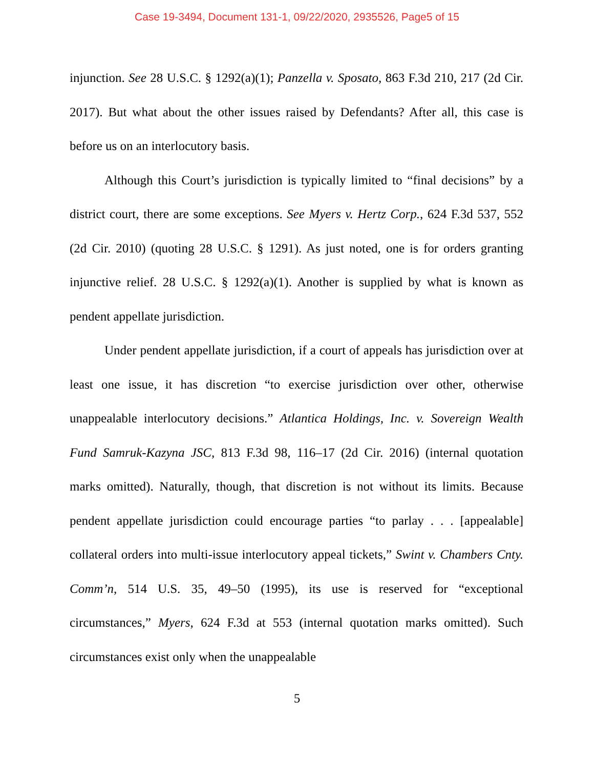Case 19-3494, Document 131-1, 09/22/2020, 2935526, Page5 of 15
injunction. See 28 U.S.C. § 1292(a)(1); Panzella v. Sposato, 863 F.3d 210, 217 (2d Cir. 2017). But what about the other issues raised by Defendants? After all, this case is before us on an interlocutory basis.
Although this Court’s jurisdiction is typically limited to “final decisions” by a district court, there are some exceptions. See Myers v. Hertz Corp., 624 F.3d 537, 552 (2d Cir. 2010) (quoting 28 U.S.C. § 1291). As just noted, one is for orders granting injunctive relief. 28 U.S.C. § 1292(a)(1). Another is supplied by what is known as pendent appellate jurisdiction.
Under pendent appellate jurisdiction, if a court of appeals has jurisdiction over at least one issue, it has discretion “to exercise jurisdiction over other, otherwise unappealable interlocutory decisions.” Atlantica Holdings, Inc. v. Sovereign Wealth Fund Samruk-Kazyna JSC, 813 F.3d 98, 116–17 (2d Cir. 2016) (internal quotation marks omitted). Naturally, though, that discretion is not without its limits. Because pendent appellate jurisdiction could encourage parties “to parlay . . . [appealable] collateral orders into multi-issue interlocutory appeal tickets,” Swint v. Chambers Cnty. Comm’n, 514 U.S. 35, 49–50 (1995), its use is reserved for “exceptional circumstances,” Myers, 624 F.3d at 553 (internal quotation marks omitted). Such circumstances exist only when the unappealable
5